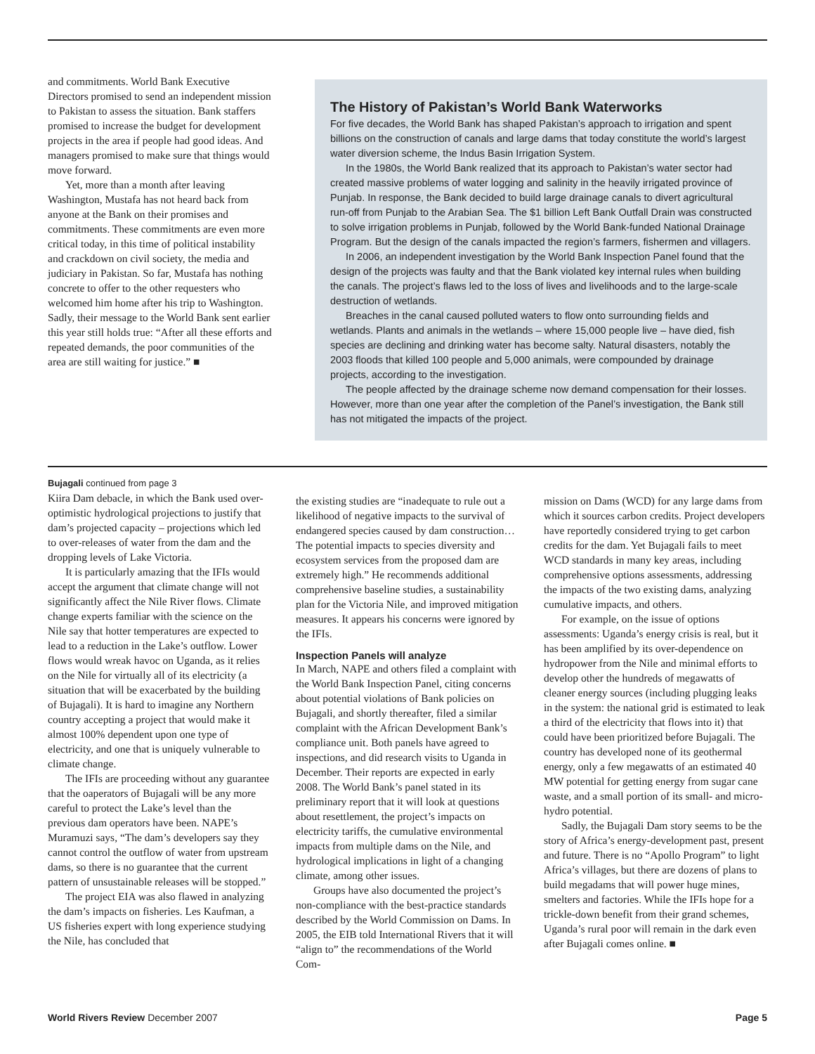and commitments. World Bank Executive Directors promised to send an independent mission to Pakistan to assess the situation. Bank staffers promised to increase the budget for development projects in the area if people had good ideas. And managers promised to make sure that things would move forward.
Yet, more than a month after leaving Washington, Mustafa has not heard back from anyone at the Bank on their promises and commitments. These commitments are even more critical today, in this time of political instability and crackdown on civil society, the media and judiciary in Pakistan. So far, Mustafa has nothing concrete to offer to the other requesters who welcomed him home after his trip to Washington. Sadly, their message to the World Bank sent earlier this year still holds true: “After all these efforts and repeated demands, the poor communities of the area are still waiting for justice.” ■
The History of Pakistan’s World Bank Waterworks
For five decades, the World Bank has shaped Pakistan’s approach to irrigation and spent billions on the construction of canals and large dams that today constitute the world’s largest water diversion scheme, the Indus Basin Irrigation System.
In the 1980s, the World Bank realized that its approach to Pakistan’s water sector had created massive problems of water logging and salinity in the heavily irrigated province of Punjab. In response, the Bank decided to build large drainage canals to divert agricultural run-off from Punjab to the Arabian Sea. The $1 billion Left Bank Outfall Drain was constructed to solve irrigation problems in Punjab, followed by the World Bank-funded National Drainage Program. But the design of the canals impacted the region’s farmers, fishermen and villagers.
In 2006, an independent investigation by the World Bank Inspection Panel found that the design of the projects was faulty and that the Bank violated key internal rules when building the canals. The project’s flaws led to the loss of lives and livelihoods and to the large-scale destruction of wetlands.
Breaches in the canal caused polluted waters to flow onto surrounding fields and wetlands. Plants and animals in the wetlands – where 15,000 people live – have died, fish species are declining and drinking water has become salty. Natural disasters, notably the 2003 floods that killed 100 people and 5,000 animals, were compounded by drainage projects, according to the investigation.
The people affected by the drainage scheme now demand compensation for their losses. However, more than one year after the completion of the Panel’s investigation, the Bank still has not mitigated the impacts of the project.
Bujagali continued from page 3
Kiira Dam debacle, in which the Bank used over-optimistic hydrological projections to justify that dam’s projected capacity – projections which led to over-releases of water from the dam and the dropping levels of Lake Victoria.
It is particularly amazing that the IFIs would accept the argument that climate change will not significantly affect the Nile River flows. Climate change experts familiar with the science on the Nile say that hotter temperatures are expected to lead to a reduction in the Lake’s outflow. Lower flows would wreak havoc on Uganda, as it relies on the Nile for virtually all of its electricity (a situation that will be exacerbated by the building of Bujagali). It is hard to imagine any Northern country accepting a project that would make it almost 100% dependent upon one type of electricity, and one that is uniquely vulnerable to climate change.
The IFIs are proceeding without any guarantee that the oaperators of Bujagali will be any more careful to protect the Lake’s level than the previous dam operators have been. NAPE’s Muramuzi says, “The dam’s developers say they cannot control the outflow of water from upstream dams, so there is no guarantee that the current pattern of unsustainable releases will be stopped.”
The project EIA was also flawed in analyzing the dam’s impacts on fisheries. Les Kaufman, a US fisheries expert with long experience studying the Nile, has concluded that
the existing studies are “inadequate to rule out a likelihood of negative impacts to the survival of endangered species caused by dam construction… The potential impacts to species diversity and ecosystem services from the proposed dam are extremely high.” He recommends additional comprehensive baseline studies, a sustainability plan for the Victoria Nile, and improved mitigation measures. It appears his concerns were ignored by the IFIs.
Inspection Panels will analyze
In March, NAPE and others filed a complaint with the World Bank Inspection Panel, citing concerns about potential violations of Bank policies on Bujagali, and shortly thereafter, filed a similar complaint with the African Development Bank’s compliance unit. Both panels have agreed to inspections, and did research visits to Uganda in December. Their reports are expected in early 2008. The World Bank’s panel stated in its preliminary report that it will look at questions about resettlement, the project’s impacts on electricity tariffs, the cumulative environmental impacts from multiple dams on the Nile, and hydrological implications in light of a changing climate, among other issues.
Groups have also documented the project’s non-compliance with the best-practice standards described by the World Commission on Dams. In 2005, the EIB told International Rivers that it will “align to” the recommendations of the World Com-
mission on Dams (WCD) for any large dams from which it sources carbon credits. Project developers have reportedly considered trying to get carbon credits for the dam. Yet Bujagali fails to meet WCD standards in many key areas, including comprehensive options assessments, addressing the impacts of the two existing dams, analyzing cumulative impacts, and others.
For example, on the issue of options assessments: Uganda’s energy crisis is real, but it has been amplified by its over-dependence on hydropower from the Nile and minimal efforts to develop other the hundreds of megawatts of cleaner energy sources (including plugging leaks in the system: the national grid is estimated to leak a third of the electricity that flows into it) that could have been prioritized before Bujagali. The country has developed none of its geothermal energy, only a few megawatts of an estimated 40 MW potential for getting energy from sugar cane waste, and a small portion of its small- and micro-hydro potential.
Sadly, the Bujagali Dam story seems to be the story of Africa’s energy-development past, present and future. There is no “Apollo Program” to light Africa’s villages, but there are dozens of plans to build megadams that will power huge mines, smelters and factories. While the IFIs hope for a trickle-down benefit from their grand schemes, Uganda’s rural poor will remain in the dark even after Bujagali comes online. ■
World Rivers Review December 2007 Page 5